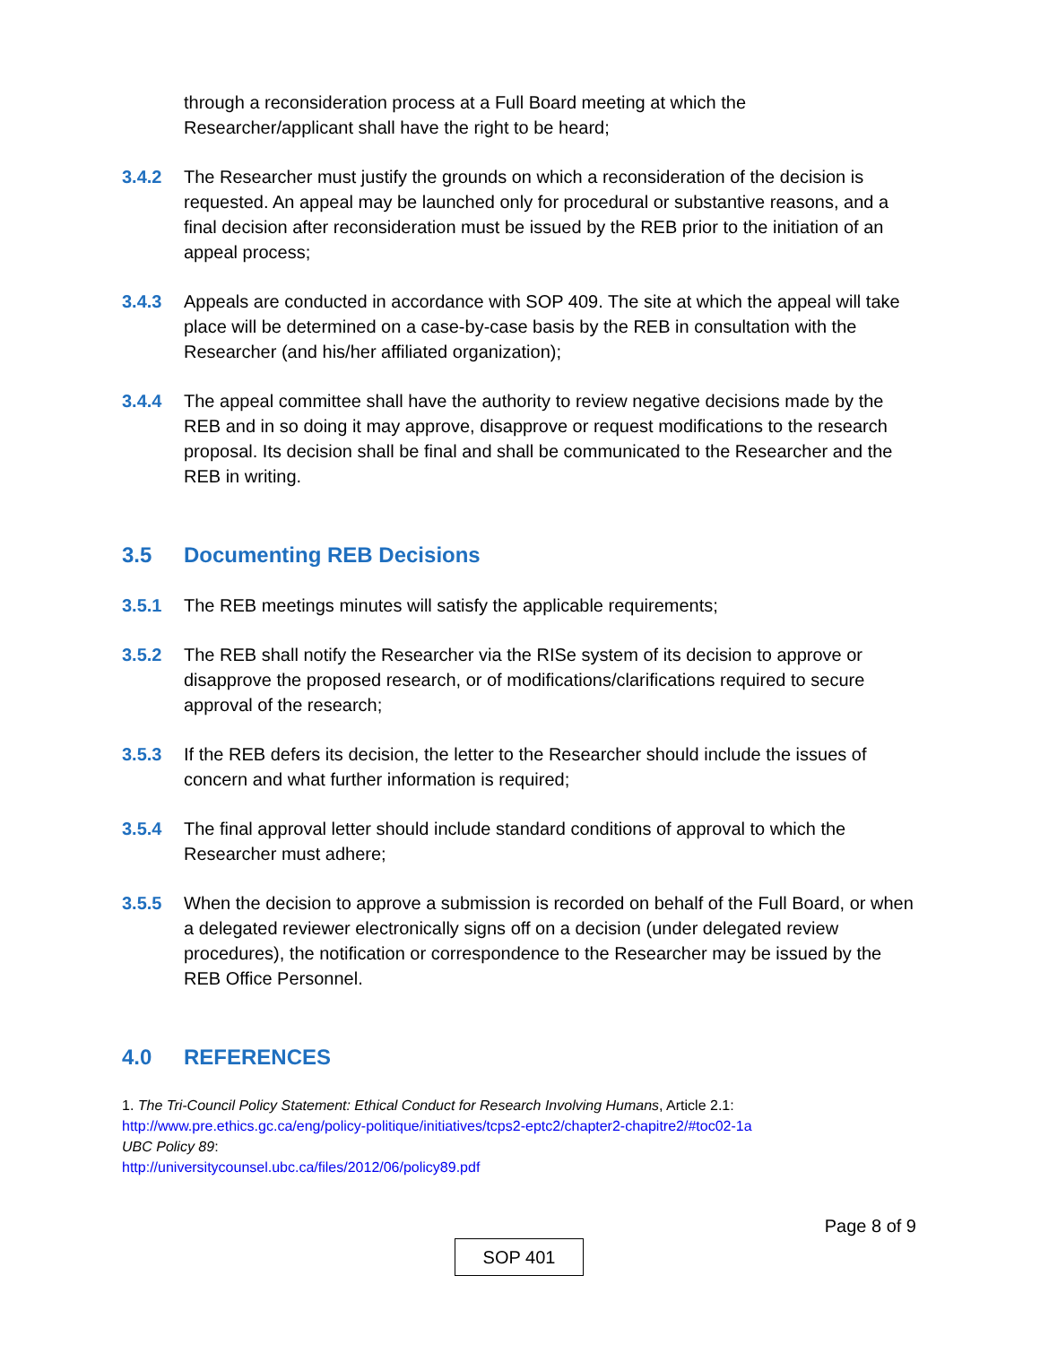through a reconsideration process at a Full Board meeting at which the Researcher/applicant shall have the right to be heard;
3.4.2 The Researcher must justify the grounds on which a reconsideration of the decision is requested. An appeal may be launched only for procedural or substantive reasons, and a final decision after reconsideration must be issued by the REB prior to the initiation of an appeal process;
3.4.3 Appeals are conducted in accordance with SOP 409. The site at which the appeal will take place will be determined on a case-by-case basis by the REB in consultation with the Researcher (and his/her affiliated organization);
3.4.4 The appeal committee shall have the authority to review negative decisions made by the REB and in so doing it may approve, disapprove or request modifications to the research proposal. Its decision shall be final and shall be communicated to the Researcher and the REB in writing.
3.5 Documenting REB Decisions
3.5.1 The REB meetings minutes will satisfy the applicable requirements;
3.5.2 The REB shall notify the Researcher via the RISe system of its decision to approve or disapprove the proposed research, or of modifications/clarifications required to secure approval of the research;
3.5.3 If the REB defers its decision, the letter to the Researcher should include the issues of concern and what further information is required;
3.5.4 The final approval letter should include standard conditions of approval to which the Researcher must adhere;
3.5.5 When the decision to approve a submission is recorded on behalf of the Full Board, or when a delegated reviewer electronically signs off on a decision (under delegated review procedures), the notification or correspondence to the Researcher may be issued by the REB Office Personnel.
4.0 REFERENCES
1. The Tri-Council Policy Statement: Ethical Conduct for Research Involving Humans, Article 2.1:
http://www.pre.ethics.gc.ca/eng/policy-politique/initiatives/tcps2-eptc2/chapter2-chapitre2/#toc02-1a
UBC Policy 89:
http://universitycounsel.ubc.ca/files/2012/06/policy89.pdf
Page 8 of 9
SOP 401